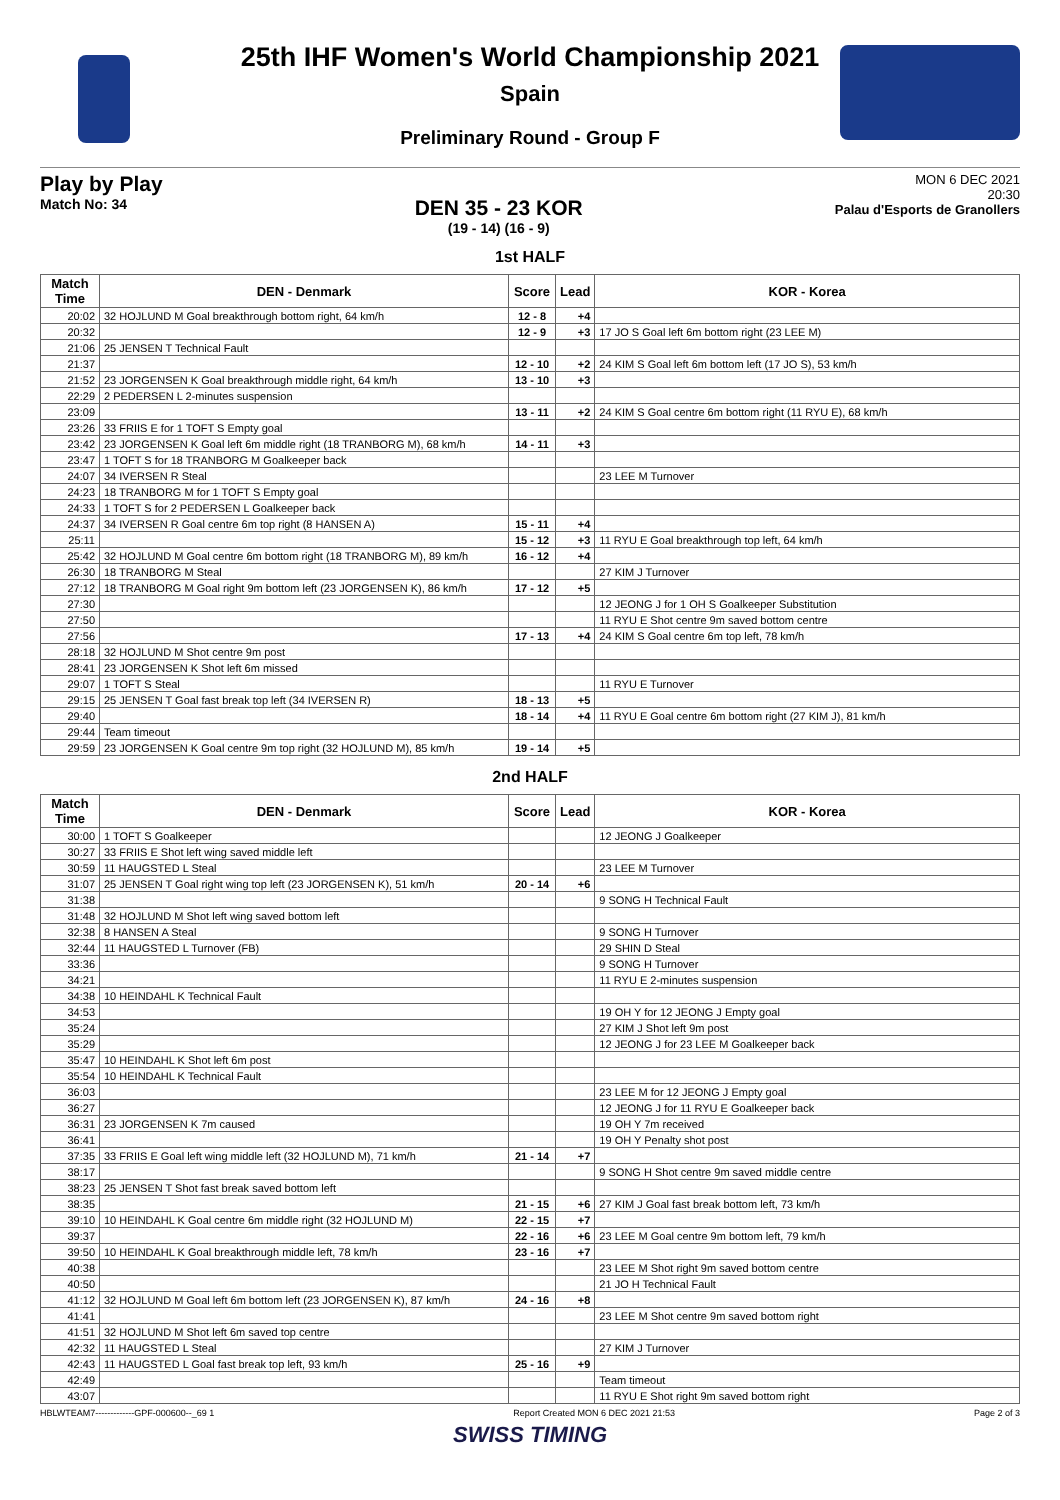25th IHF Women's World Championship 2021
Spain
Preliminary Round - Group F
Play by Play
Match No: 34
DEN 35 - 23 KOR
(19 - 14) (16 - 9)
MON 6 DEC 2021
20:30
Palau d'Esports de Granollers
1st HALF
| Match Time | DEN - Denmark | Score | Lead | KOR - Korea |
| --- | --- | --- | --- | --- |
| 20:02 | 32 HOJLUND M Goal breakthrough bottom right, 64 km/h | 12 - 8 | +4 | |
| 20:32 | | 12 - 9 | +3 | 17 JO S Goal left 6m bottom right (23 LEE M) |
| 21:06 | 25 JENSEN T Technical Fault | | | |
| 21:37 | | 12 - 10 | +2 | 24 KIM S Goal left 6m bottom left (17 JO S), 53 km/h |
| 21:52 | 23 JORGENSEN K Goal breakthrough middle right, 64 km/h | 13 - 10 | +3 | |
| 22:29 | 2 PEDERSEN L 2-minutes suspension | | | |
| 23:09 | | 13 - 11 | +2 | 24 KIM S Goal centre 6m bottom right (11 RYU E), 68 km/h |
| 23:26 | 33 FRIIS E for 1 TOFT S Empty goal | | | |
| 23:42 | 23 JORGENSEN K Goal left 6m middle right (18 TRANBORG M), 68 km/h | 14 - 11 | +3 | |
| 23:47 | 1 TOFT S for 18 TRANBORG M Goalkeeper back | | | |
| 24:07 | 34 IVERSEN R Steal | | | 23 LEE M Turnover |
| 24:23 | 18 TRANBORG M for 1 TOFT S Empty goal | | | |
| 24:33 | 1 TOFT S for 2 PEDERSEN L Goalkeeper back | | | |
| 24:37 | 34 IVERSEN R Goal centre 6m top right (8 HANSEN A) | 15 - 11 | +4 | |
| 25:11 | | 15 - 12 | +3 | 11 RYU E Goal breakthrough top left, 64 km/h |
| 25:42 | 32 HOJLUND M Goal centre 6m bottom right (18 TRANBORG M), 89 km/h | 16 - 12 | +4 | |
| 26:30 | 18 TRANBORG M Steal | | | 27 KIM J Turnover |
| 27:12 | 18 TRANBORG M Goal right 9m bottom left (23 JORGENSEN K), 86 km/h | 17 - 12 | +5 | |
| 27:30 | | | | 12 JEONG J for 1 OH S Goalkeeper Substitution |
| 27:50 | | | | 11 RYU E Shot centre 9m saved bottom centre |
| 27:56 | | 17 - 13 | +4 | 24 KIM S Goal centre 6m top left, 78 km/h |
| 28:18 | 32 HOJLUND M Shot centre 9m post | | | |
| 28:41 | 23 JORGENSEN K Shot left 6m missed | | | |
| 29:07 | 1 TOFT S Steal | | | 11 RYU E Turnover |
| 29:15 | 25 JENSEN T Goal fast break top left (34 IVERSEN R) | 18 - 13 | +5 | |
| 29:40 | | 18 - 14 | +4 | 11 RYU E Goal centre 6m bottom right (27 KIM J), 81 km/h |
| 29:44 | Team timeout | | | |
| 29:59 | 23 JORGENSEN K Goal centre 9m top right (32 HOJLUND M), 85 km/h | 19 - 14 | +5 | |
2nd HALF
| Match Time | DEN - Denmark | Score | Lead | KOR - Korea |
| --- | --- | --- | --- | --- |
| 30:00 | 1 TOFT S Goalkeeper | | | 12 JEONG J Goalkeeper |
| 30:27 | 33 FRIIS E Shot left wing saved middle left | | | |
| 30:59 | 11 HAUGSTED L Steal | | | 23 LEE M Turnover |
| 31:07 | 25 JENSEN T Goal right wing top left (23 JORGENSEN K), 51 km/h | 20 - 14 | +6 | |
| 31:38 | | | | 9 SONG H Technical Fault |
| 31:48 | 32 HOJLUND M Shot left wing saved bottom left | | | |
| 32:38 | 8 HANSEN A Steal | | | 9 SONG H Turnover |
| 32:44 | 11 HAUGSTED L Turnover (FB) | | | 29 SHIN D Steal |
| 33:36 | | | | 9 SONG H Turnover |
| 34:21 | | | | 11 RYU E 2-minutes suspension |
| 34:38 | 10 HEINDAHL K Technical Fault | | | |
| 34:53 | | | | 19 OH Y for 12 JEONG J Empty goal |
| 35:24 | | | | 27 KIM J Shot left 9m post |
| 35:29 | | | | 12 JEONG J for 23 LEE M Goalkeeper back |
| 35:47 | 10 HEINDAHL K Shot left 6m post | | | |
| 35:54 | 10 HEINDAHL K Technical Fault | | | |
| 36:03 | | | | 23 LEE M for 12 JEONG J Empty goal |
| 36:27 | | | | 12 JEONG J for 11 RYU E Goalkeeper back |
| 36:31 | 23 JORGENSEN K 7m caused | | | 19 OH Y 7m received |
| 36:41 | | | | 19 OH Y Penalty shot post |
| 37:35 | 33 FRIIS E Goal left wing middle left (32 HOJLUND M), 71 km/h | 21 - 14 | +7 | |
| 38:17 | | | | 9 SONG H Shot centre 9m saved middle centre |
| 38:23 | 25 JENSEN T Shot fast break saved bottom left | | | |
| 38:35 | | 21 - 15 | +6 | 27 KIM J Goal fast break bottom left, 73 km/h |
| 39:10 | 10 HEINDAHL K Goal centre 6m middle right (32 HOJLUND M) | 22 - 15 | +7 | |
| 39:37 | | 22 - 16 | +6 | 23 LEE M Goal centre 9m bottom left, 79 km/h |
| 39:50 | 10 HEINDAHL K Goal breakthrough middle left, 78 km/h | 23 - 16 | +7 | |
| 40:38 | | | | 23 LEE M Shot right 9m saved bottom centre |
| 40:50 | | | | 21 JO H Technical Fault |
| 41:12 | 32 HOJLUND M Goal left 6m bottom left (23 JORGENSEN K), 87 km/h | 24 - 16 | +8 | |
| 41:41 | | | | 23 LEE M Shot centre 9m saved bottom right |
| 41:51 | 32 HOJLUND M Shot left 6m saved top centre | | | |
| 42:32 | 11 HAUGSTED L Steal | | | 27 KIM J Turnover |
| 42:43 | 11 HAUGSTED L Goal fast break top left, 93 km/h | 25 - 16 | +9 | |
| 42:49 | | | | Team timeout |
| 43:07 | | | | 11 RYU E Shot right 9m saved bottom right |
HBLWTEAM7-------------GPF-000600--_69 1 Report Created MON 6 DEC 2021 21:53 Page 2 of 3
SWISS TIMING